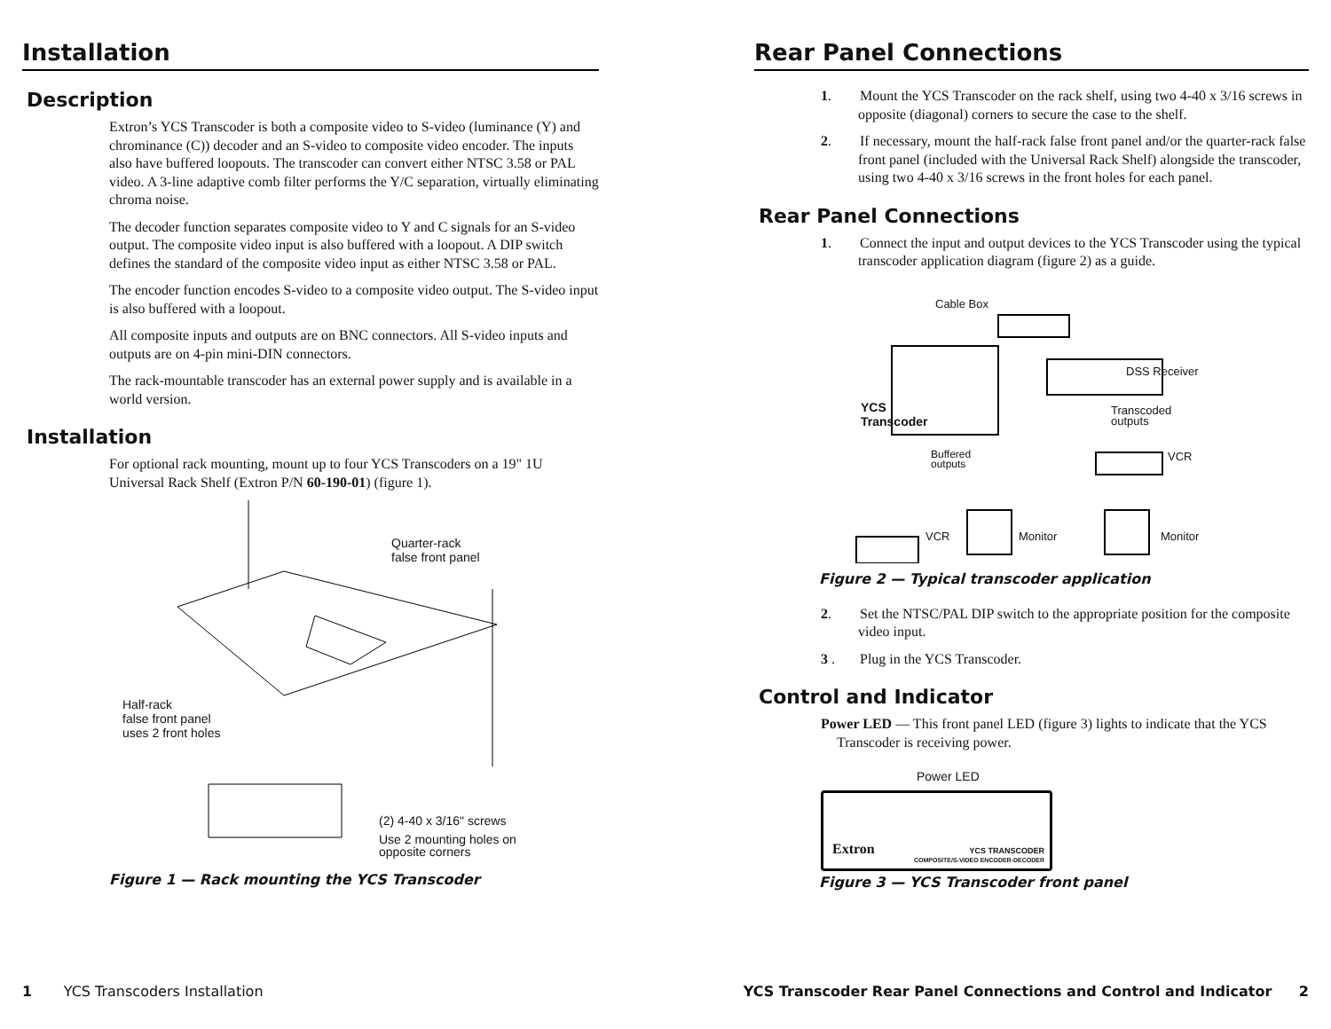Installation
Description
Extron’s YCS Transcoder is both a composite video to S-video (luminance (Y) and chrominance (C)) decoder and an S-video to composite video encoder. The inputs also have buffered loopouts. The transcoder can convert either NTSC 3.58 or PAL video. A 3-line adaptive comb filter performs the Y/C separation, virtually eliminating chroma noise.
The decoder function separates composite video to Y and C signals for an S-video output. The composite video input is also buffered with a loopout. A DIP switch defines the standard of the composite video input as either NTSC 3.58 or PAL.
The encoder function encodes S-video to a composite video output. The S-video input is also buffered with a loopout.
All composite inputs and outputs are on BNC connectors. All S-video inputs and outputs are on 4-pin mini-DIN connectors.
The rack-mountable transcoder has an external power supply and is available in a world version.
Installation
For optional rack mounting, mount up to four YCS Transcoders on a 19" 1U Universal Rack Shelf (Extron P/N 60-190-01) (figure 1).
Quarter-rack
false front panel
Half-rack
false front panel
uses 2 front holes
(2) 4-40 x 3/16" screws
Use 2 mounting holes on
opposite corners
Figure 1 — Rack mounting the YCS Transcoder
1 YCS Transcoders Installation
Rear Panel Connections
1. Mount the YCS Transcoder on the rack shelf, using two 4-40 x 3/16 screws in opposite (diagonal) corners to secure the case to the shelf.
2. If necessary, mount the half-rack false front panel and/or the quarter-rack false front panel (included with the Universal Rack Shelf) alongside the transcoder, using two 4-40 x 3/16 screws in the front holes for each panel.
Rear Panel Connections
1. Connect the input and output devices to the YCS Transcoder using the typical transcoder application diagram (figure 2) as a guide.
Cable Box
DSS Receiver
YCS
Transcoder
Transcoded
outputs
Buffered
outputs
VCR
VCR Monitor Monitor
Figure 2 — Typical transcoder application
2. Set the NTSC/PAL DIP switch to the appropriate position for the composite video input.
3 . Plug in the YCS Transcoder.
Control and Indicator
Power LED — This front panel LED (figure 3) lights to indicate that the YCS Transcoder is receiving power.
Power LED
Extron YCS TRANSCODER
COMPOSITE/S-VIDEO ENCODER-DECODER
Figure 3 — YCS Transcoder front panel
YCS Transcoder Rear Panel Connections and Control and Indicator 2